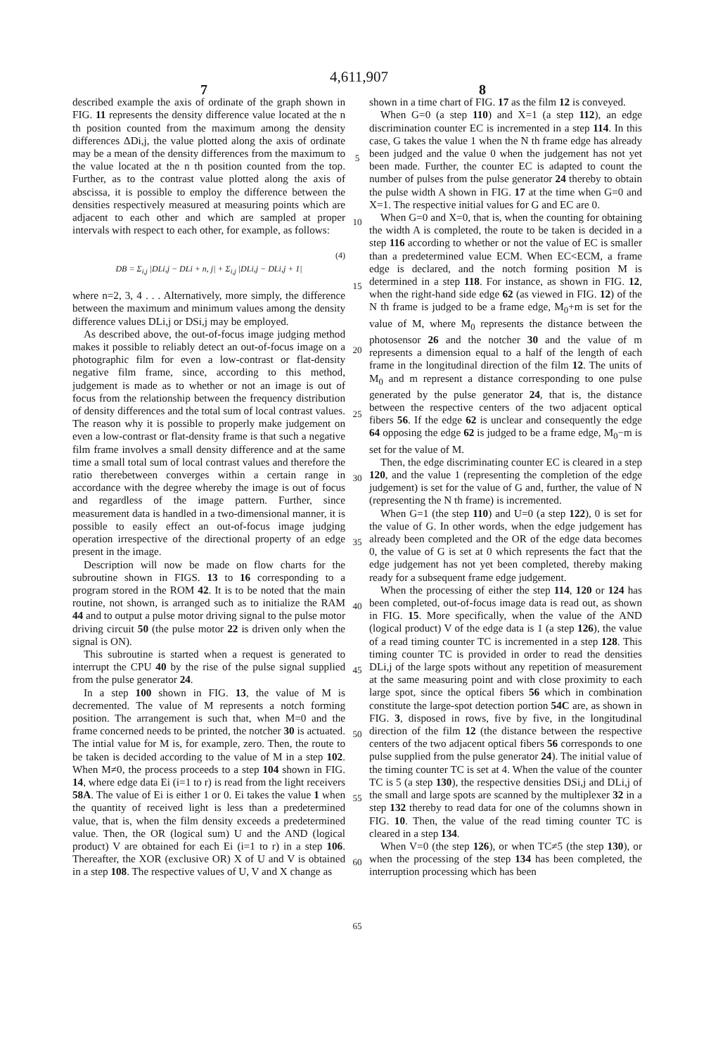4,611,907
7 8
described example the axis of ordinate of the graph shown in FIG. 11 represents the density difference value located at the n th position counted from the maximum among the density differences ΔDi,j, the value plotted along the axis of ordinate may be a mean of the density differences from the maximum to the value located at the n th position counted from the top. Further, as to the contrast value plotted along the axis of abscissa, it is possible to employ the difference between the densities respectively measured at measuring points which are adjacent to each other and which are sampled at proper intervals with respect to each other, for example, as follows:
(4)
DB = Σ<sub>i,j</sub> |DLi,j − DLi + n, j| + Σ<sub>i,j</sub> |DLi,j − DLi,j + 1|
where n=2, 3, 4 . . . Alternatively, more simply, the difference between the maximum and minimum values among the density difference values DLi,j or DSi,j may be employed.
As described above, the out-of-focus image judging method makes it possible to reliably detect an out-of-focus image on a photographic film for even a low-contrast or flat-density negative film frame, since, according to this method, judgement is made as to whether or not an image is out of focus from the relationship between the frequency distribution of density differences and the total sum of local contrast values. The reason why it is possible to properly make judgement on even a low-contrast or flat-density frame is that such a negative film frame involves a small density difference and at the same time a small total sum of local contrast values and therefore the ratio therebetween converges within a certain range in accordance with the degree whereby the image is out of focus and regardless of the image pattern. Further, since measurement data is handled in a two-dimensional manner, it is possible to easily effect an out-of-focus image judging operation irrespective of the directional property of an edge present in the image.
Description will now be made on flow charts for the subroutine shown in FIGS. 13 to 16 corresponding to a program stored in the ROM 42. It is to be noted that the main routine, not shown, is arranged such as to initialize the RAM 44 and to output a pulse motor driving signal to the pulse motor driving circuit 50 (the pulse motor 22 is driven only when the signal is ON).
This subroutine is started when a request is generated to interrupt the CPU 40 by the rise of the pulse signal supplied from the pulse generator 24.
In a step 100 shown in FIG. 13, the value of M is decremented. The value of M represents a notch forming position. The arrangement is such that, when M=0 and the frame concerned needs to be printed, the notcher 30 is actuated. The intial value for M is, for example, zero. Then, the route to be taken is decided according to the value of M in a step 102. When M≠0, the process proceeds to a step 104 shown in FIG. 14, where edge data Ei (i=1 to r) is read from the light receivers 58A. The value of Ei is either 1 or 0. Ei takes the value 1 when the quantity of received light is less than a predetermined value, that is, when the film density exceeds a predetermined value. Then, the OR (logical sum) U and the AND (logical product) V are obtained for each Ei (i=1 to r) in a step 106. Thereafter, the XOR (exclusive OR) X of U and V is obtained in a step 108. The respective values of U, V and X change as
5
10
15
20
25
30
35
40
45
50
55
60
65
shown in a time chart of FIG. 17 as the film 12 is conveyed.
When G=0 (a step 110) and X=1 (a step 112), an edge discrimination counter EC is incremented in a step 114. In this case, G takes the value 1 when the N th frame edge has already been judged and the value 0 when the judgement has not yet been made. Further, the counter EC is adapted to count the number of pulses from the pulse generator 24 thereby to obtain the pulse width A shown in FIG. 17 at the time when G=0 and X=1. The respective initial values for G and EC are 0.
When G=0 and X=0, that is, when the counting for obtaining the width A is completed, the route to be taken is decided in a step 116 according to whether or not the value of EC is smaller than a predetermined value ECM. When EC<ECM, a frame edge is declared, and the notch forming position M is determined in a step 118. For instance, as shown in FIG. 12, when the right-hand side edge 62 (as viewed in FIG. 12) of the N th frame is judged to be a frame edge, M<sub>0</sub>+m is set for the value of M, where M<sub>0</sub> represents the distance between the photosensor 26 and the notcher 30 and the value of m represents a dimension equal to a half of the length of each frame in the longitudinal direction of the film 12. The units of M<sub>0</sub> and m represent a distance corresponding to one pulse generated by the pulse generator 24, that is, the distance between the respective centers of the two adjacent optical fibers 56. If the edge 62 is unclear and consequently the edge 64 opposing the edge 62 is judged to be a frame edge, M<sub>0</sub>−m is set for the value of M.
Then, the edge discriminating counter EC is cleared in a step 120, and the value 1 (representing the completion of the edge judgement) is set for the value of G and, further, the value of N (representing the N th frame) is incremented.
When G=1 (the step 110) and U=0 (a step 122), 0 is set for the value of G. In other words, when the edge judgement has already been completed and the OR of the edge data becomes 0, the value of G is set at 0 which represents the fact that the edge judgement has not yet been completed, thereby making ready for a subsequent frame edge judgement.
When the processing of either the step 114, 120 or 124 has been completed, out-of-focus image data is read out, as shown in FIG. 15. More specifically, when the value of the AND (logical product) V of the edge data is 1 (a step 126), the value of a read timing counter TC is incremented in a step 128. This timing counter TC is provided in order to read the densities DLi,j of the large spots without any repetition of measurement at the same measuring point and with close proximity to each large spot, since the optical fibers 56 which in combination constitute the large-spot detection portion 54C are, as shown in FIG. 3, disposed in rows, five by five, in the longitudinal direction of the film 12 (the distance between the respective centers of the two adjacent optical fibers 56 corresponds to one pulse supplied from the pulse generator 24). The initial value of the timing counter TC is set at 4. When the value of the counter TC is 5 (a step 130), the respective densities DSi,j and DLi,j of the small and large spots are scanned by the multiplexer 32 in a step 132 thereby to read data for one of the columns shown in FIG. 10. Then, the value of the read timing counter TC is cleared in a step 134.
When V=0 (the step 126), or when TC≠5 (the step 130), or when the processing of the step 134 has been completed, the interruption processing which has been